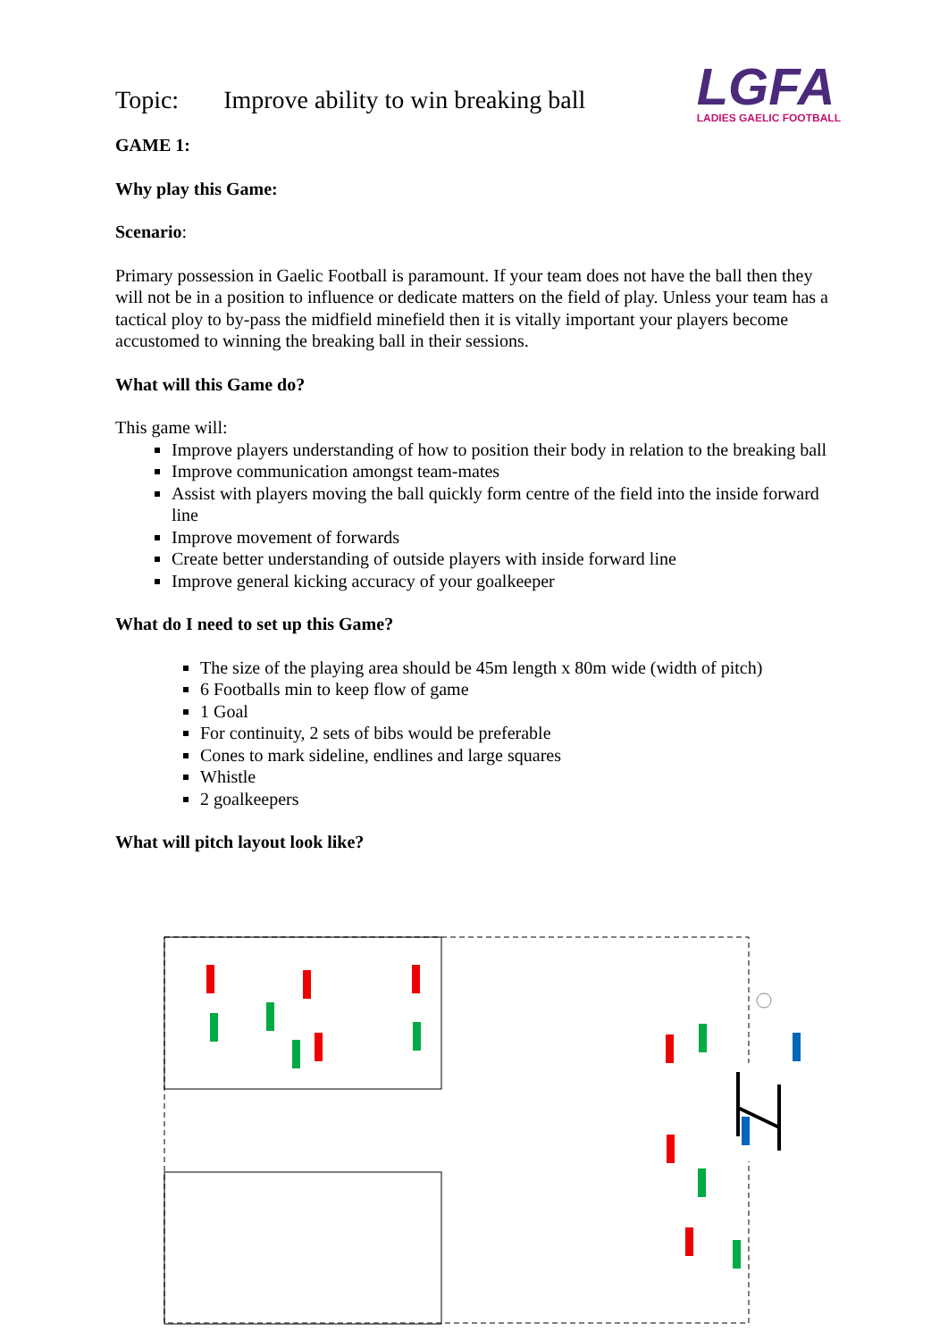Topic: Improve ability to win breaking ball
LGFA
LADIES GAELIC FOOTBALL
GAME 1:
Why play this Game:
Scenario:
Primary possession in Gaelic Football is paramount. If your team does not have the ball then they will not be in a position to influence or dedicate matters on the field of play. Unless your team has a tactical ploy to by-pass the midfield minefield then it is vitally important your players become accustomed to winning the breaking ball in their sessions.
What will this Game do?
This game will:
Improve players understanding of how to position their body in relation to the breaking ball
Improve communication amongst team-mates
Assist with players moving the ball quickly form centre of the field into the inside forward line
Improve movement of forwards
Create better understanding of outside players with inside forward line
Improve general kicking accuracy of your goalkeeper
What do I need to set up this Game?
The size of the playing area should be 45m length x 80m wide (width of pitch)
6 Footballs min to keep flow of game
1 Goal
For continuity, 2 sets of bibs would be preferable
Cones to mark sideline, endlines and large squares
Whistle
2 goalkeepers
What will pitch layout look like?